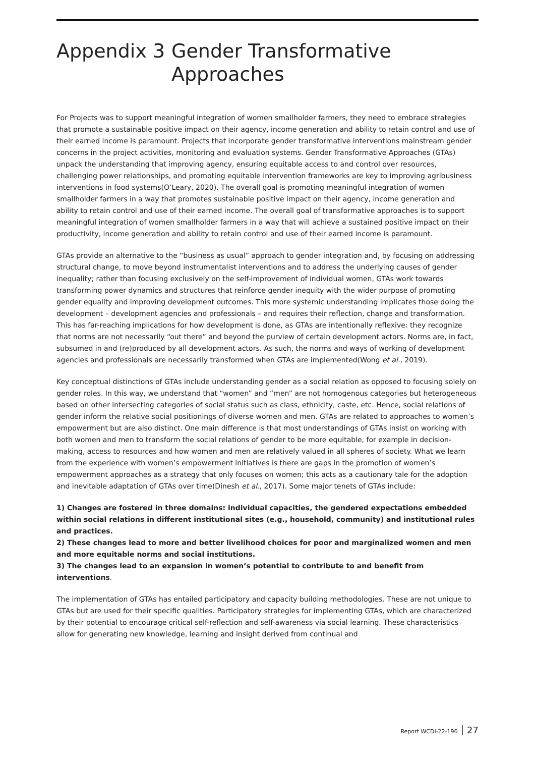Appendix 3 Gender Transformative
Approaches
For Projects was to support meaningful integration of women smallholder farmers, they need to embrace strategies that promote a sustainable positive impact on their agency, income generation and ability to retain control and use of their earned income is paramount. Projects that incorporate gender transformative interventions mainstream gender concerns in the project activities, monitoring and evaluation systems. Gender Transformative Approaches (GTAs) unpack the understanding that improving agency, ensuring equitable access to and control over resources, challenging power relationships, and promoting equitable intervention frameworks are key to improving agribusiness interventions in food systems(O’Leary, 2020). The overall goal is promoting meaningful integration of women smallholder farmers in a way that promotes sustainable positive impact on their agency, income generation and ability to retain control and use of their earned income. The overall goal of transformative approaches is to support meaningful integration of women smallholder farmers in a way that will achieve a sustained positive impact on their productivity, income generation and ability to retain control and use of their earned income is paramount.
GTAs provide an alternative to the “business as usual” approach to gender integration and, by focusing on addressing structural change, to move beyond instrumentalist interventions and to address the underlying causes of gender inequality; rather than focusing exclusively on the self-improvement of individual women, GTAs work towards transforming power dynamics and structures that reinforce gender inequity with the wider purpose of promoting gender equality and improving development outcomes. This more systemic understanding implicates those doing the development – development agencies and professionals – and requires their reflection, change and transformation. This has far-reaching implications for how development is done, as GTAs are intentionally reflexive: they recognize that norms are not necessarily “out there” and beyond the purview of certain development actors. Norms are, in fact, subsumed in and (re)produced by all development actors. As such, the norms and ways of working of development agencies and professionals are necessarily transformed when GTAs are implemented(Wong et al., 2019).
Key conceptual distinctions of GTAs include understanding gender as a social relation as opposed to focusing solely on gender roles. In this way, we understand that “women” and “men” are not homogenous categories but heterogeneous based on other intersecting categories of social status such as class, ethnicity, caste, etc. Hence, social relations of gender inform the relative social positionings of diverse women and men. GTAs are related to approaches to women’s empowerment but are also distinct. One main difference is that most understandings of GTAs insist on working with both women and men to transform the social relations of gender to be more equitable, for example in decision-making, access to resources and how women and men are relatively valued in all spheres of society. What we learn from the experience with women’s empowerment initiatives is there are gaps in the promotion of women’s empowerment approaches as a strategy that only focuses on women; this acts as a cautionary tale for the adoption and inevitable adaptation of GTAs over time(Dinesh et al., 2017). Some major tenets of GTAs include:
1) Changes are fostered in three domains: individual capacities, the gendered expectations embedded within social relations in different institutional sites (e.g., household, community) and institutional rules and practices.
2) These changes lead to more and better livelihood choices for poor and marginalized women and men and more equitable norms and social institutions.
3) The changes lead to an expansion in women’s potential to contribute to and benefit from interventions.
The implementation of GTAs has entailed participatory and capacity building methodologies. These are not unique to GTAs but are used for their specific qualities. Participatory strategies for implementing GTAs, which are characterized by their potential to encourage critical self-reflection and self-awareness via social learning. These characteristics allow for generating new knowledge, learning and insight derived from continual and
Report WCDI-22-196 27